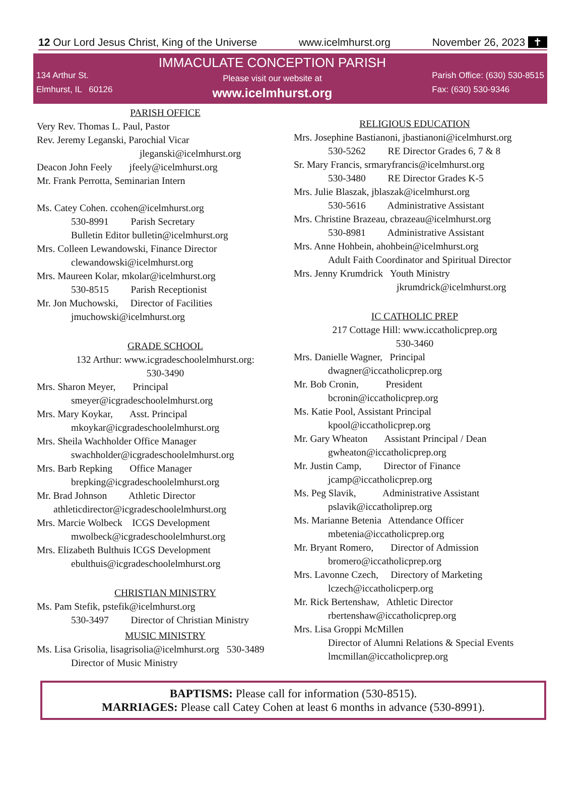12 Our Lord Jesus Christ, King of the Universe www.icelmhurst.org November 26, 2023 ✝
134 Arthur St.
Elmhurst, IL 60126
IMMACULATE CONCEPTION PARISH
Please visit our website at
www.icelmhurst.org
Parish Office: (630) 530-8515
Fax: (630) 530-9346
PARISH OFFICE
Very Rev. Thomas L. Paul, Pastor
Rev. Jeremy Leganski, Parochial Vicar
jleganski@icelmhurst.org
Deacon John Feely jfeely@icelmhurst.org
Mr. Frank Perrotta, Seminarian Intern
Ms. Catey Cohen. ccohen@icelmhurst.org
530-8991 Parish Secretary
Bulletin Editor bulletin@icelmhurst.org
Mrs. Colleen Lewandowski, Finance Director
clewandowski@icelmhurst.org
Mrs. Maureen Kolar, mkolar@icelmhurst.org
530-8515 Parish Receptionist
Mr. Jon Muchowski, Director of Facilities
jmuchowski@icelmhurst.org
GRADE SCHOOL
132 Arthur: www.icgradeschoolelmhurst.org:
530-3490
Mrs. Sharon Meyer, Principal
smeyer@icgradeschoolelmhurst.org
Mrs. Mary Koykar, Asst. Principal
mkoykar@icgradeschoolelmhurst.org
Mrs. Sheila Wachholder Office Manager
swachholder@icgradeschoolelmhurst.org
Mrs. Barb Repking Office Manager
brepking@icgradeschoolelmhurst.org
Mr. Brad Johnson Athletic Director
athleticdirector@icgradeschoolelmhurst.org
Mrs. Marcie Wolbeck ICGS Development
mwolbeck@icgradeschoolelmhurst.org
Mrs. Elizabeth Bulthuis ICGS Development
ebulthuis@icgradeschoolelmhurst.org
CHRISTIAN MINISTRY
Ms. Pam Stefik, pstefik@icelmhurst.org
530-3497 Director of Christian Ministry
MUSIC MINISTRY
Ms. Lisa Grisolia, lisagrisolia@icelmhurst.org 530-3489
Director of Music Ministry
RELIGIOUS EDUCATION
Mrs. Josephine Bastianoni, jbastianoni@icelmhurst.org
530-5262 RE Director Grades 6, 7 & 8
Sr. Mary Francis, srmaryfrancis@icelmhurst.org
530-3480 RE Director Grades K-5
Mrs. Julie Blaszak, jblaszak@icelmhurst.org
530-5616 Administrative Assistant
Mrs. Christine Brazeau, cbrazeau@icelmhurst.org
530-8981 Administrative Assistant
Mrs. Anne Hohbein, ahohbein@icelmhurst.org
Adult Faith Coordinator and Spiritual Director
Mrs. Jenny Krumdrick Youth Ministry
jkrumdrick@icelmhurst.org
IC CATHOLIC PREP
217 Cottage Hill: www.iccatholicprep.org
530-3460
Mrs. Danielle Wagner, Principal
dwagner@iccatholicprep.org
Mr. Bob Cronin, President
bcronin@iccatholicprep.org
Ms. Katie Pool, Assistant Principal
kpool@iccatholicprep.org
Mr. Gary Wheaton Assistant Principal / Dean
gwheaton@iccatholicprep.org
Mr. Justin Camp, Director of Finance
jcamp@iccatholicprep.org
Ms. Peg Slavik, Administrative Assistant
pslavik@iccatholiprep.org
Ms. Marianne Betenia Attendance Officer
mbetenia@iccatholicprep.org
Mr. Bryant Romero, Director of Admission
bromero@iccatholicprep.org
Mrs. Lavonne Czech, Directory of Marketing
lczech@iccatholicperp.org
Mr. Rick Bertenshaw, Athletic Director
rbertenshaw@iccatholicprep.org
Mrs. Lisa Groppi McMillen
Director of Alumni Relations & Special Events
lmcmillan@iccatholicprep.org
BAPTISMS: Please call for information (530-8515).
MARRIAGES: Please call Catey Cohen at least 6 months in advance (530-8991).